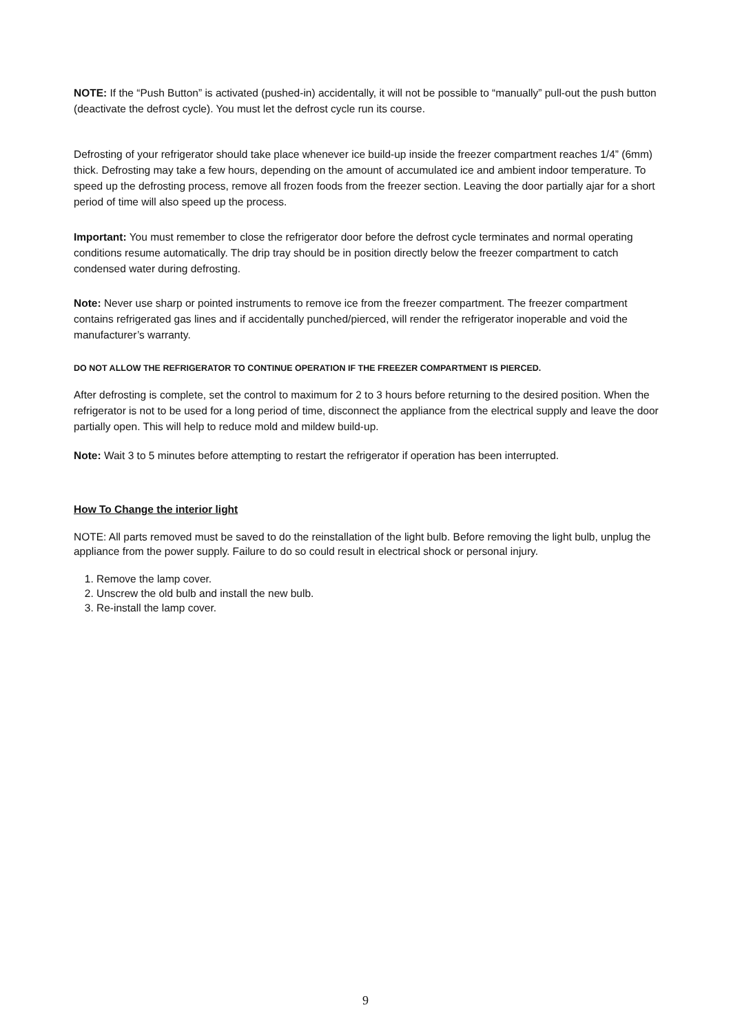NOTE: If the “Push Button” is activated (pushed-in) accidentally, it will not be possible to “manually” pull-out the push button (deactivate the defrost cycle). You must let the defrost cycle run its course.
Defrosting of your refrigerator should take place whenever ice build-up inside the freezer compartment reaches 1/4” (6mm) thick. Defrosting may take a few hours, depending on the amount of accumulated ice and ambient indoor temperature. To speed up the defrosting process, remove all frozen foods from the freezer section. Leaving the door partially ajar for a short period of time will also speed up the process.
Important: You must remember to close the refrigerator door before the defrost cycle terminates and normal operating conditions resume automatically. The drip tray should be in position directly below the freezer compartment to catch condensed water during defrosting.
Note: Never use sharp or pointed instruments to remove ice from the freezer compartment. The freezer compartment contains refrigerated gas lines and if accidentally punched/pierced, will render the refrigerator inoperable and void the manufacturer’s warranty.
DO NOT ALLOW THE REFRIGERATOR TO CONTINUE OPERATION IF THE FREEZER COMPARTMENT IS PIERCED.
After defrosting is complete, set the control to maximum for 2 to 3 hours before returning to the desired position. When the refrigerator is not to be used for a long period of time, disconnect the appliance from the electrical supply and leave the door partially open. This will help to reduce mold and mildew build-up.
Note: Wait 3 to 5 minutes before attempting to restart the refrigerator if operation has been interrupted.
How To Change the interior light
NOTE: All parts removed must be saved to do the reinstallation of the light bulb. Before removing the light bulb, unplug the appliance from the power supply. Failure to do so could result in electrical shock or personal injury.
1. Remove the lamp cover.
2. Unscrew the old bulb and install the new bulb.
3. Re-install the lamp cover.
9